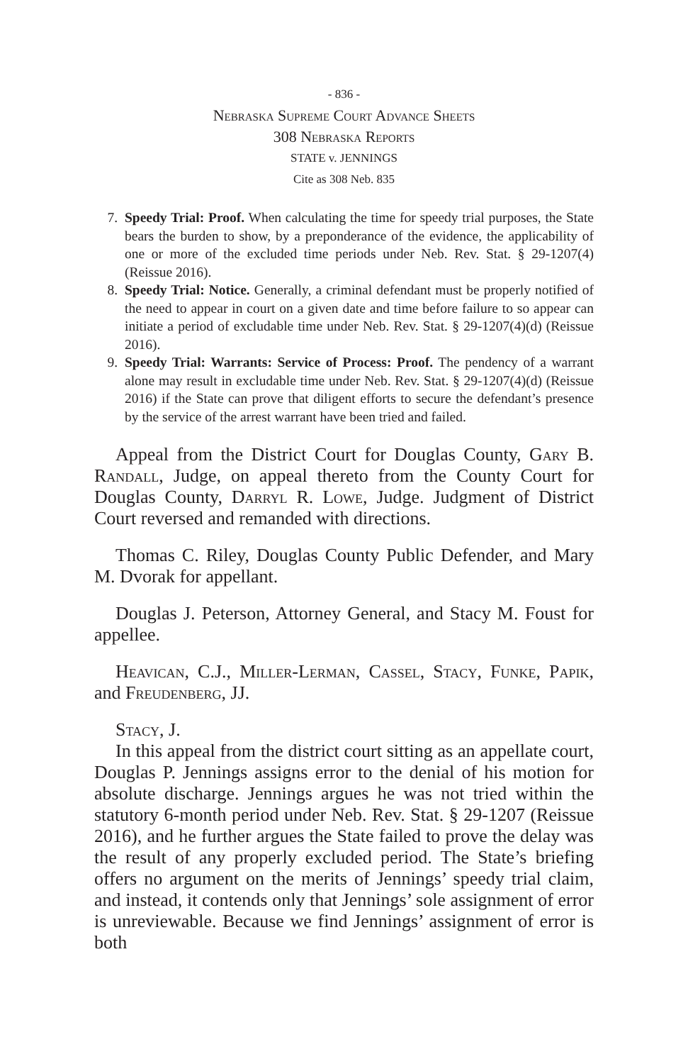- 836 -
Nebraska Supreme Court Advance Sheets
308 Nebraska Reports
STATE v. JENNINGS
Cite as 308 Neb. 835
7. Speedy Trial: Proof. When calculating the time for speedy trial purposes, the State bears the burden to show, by a preponderance of the evidence, the applicability of one or more of the excluded time periods under Neb. Rev. Stat. § 29-1207(4) (Reissue 2016).
8. Speedy Trial: Notice. Generally, a criminal defendant must be properly notified of the need to appear in court on a given date and time before failure to so appear can initiate a period of excludable time under Neb. Rev. Stat. § 29-1207(4)(d) (Reissue 2016).
9. Speedy Trial: Warrants: Service of Process: Proof. The pendency of a warrant alone may result in excludable time under Neb. Rev. Stat. § 29-1207(4)(d) (Reissue 2016) if the State can prove that diligent efforts to secure the defendant’s presence by the service of the arrest warrant have been tried and failed.
Appeal from the District Court for Douglas County, Gary B. Randall, Judge, on appeal thereto from the County Court for Douglas County, Darryl R. Lowe, Judge. Judgment of District Court reversed and remanded with directions.
Thomas C. Riley, Douglas County Public Defender, and Mary M. Dvorak for appellant.
Douglas J. Peterson, Attorney General, and Stacy M. Foust for appellee.
Heavican, C.J., Miller-Lerman, Cassel, Stacy, Funke, Papik, and Freudenberg, JJ.
Stacy, J.
In this appeal from the district court sitting as an appellate court, Douglas P. Jennings assigns error to the denial of his motion for absolute discharge. Jennings argues he was not tried within the statutory 6-month period under Neb. Rev. Stat. § 29-1207 (Reissue 2016), and he further argues the State failed to prove the delay was the result of any properly excluded period. The State’s briefing offers no argument on the merits of Jennings’ speedy trial claim, and instead, it contends only that Jennings’ sole assignment of error is unreviewable. Because we find Jennings’ assignment of error is both